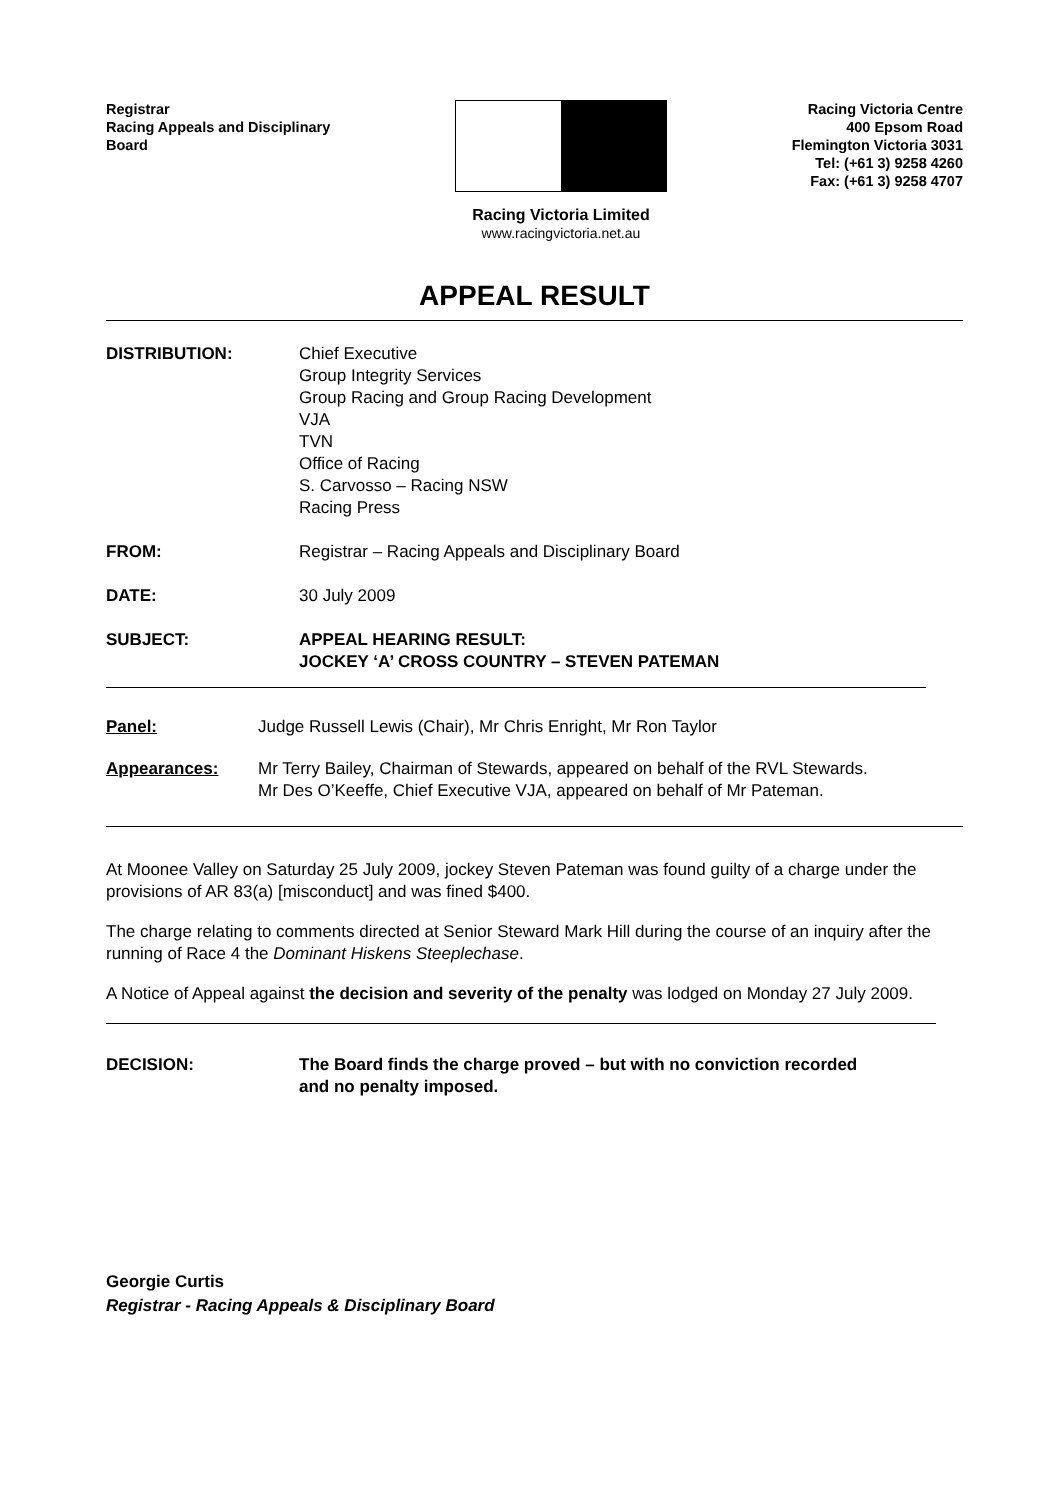Registrar
Racing Appeals and Disciplinary
Board
Racing Victoria Limited
www.racingvictoria.net.au
Racing Victoria Centre
400 Epsom Road
Flemington Victoria 3031
Tel: (+61 3) 9258 4260
Fax: (+61 3) 9258 4707
APPEAL RESULT
DISTRIBUTION: Chief Executive
Group Integrity Services
Group Racing and Group Racing Development
VJA
TVN
Office of Racing
S. Carvosso – Racing NSW
Racing Press
FROM: Registrar – Racing Appeals and Disciplinary Board
DATE: 30 July 2009
SUBJECT: APPEAL HEARING RESULT:
JOCKEY ‘A’ CROSS COUNTRY – STEVEN PATEMAN
Panel: Judge Russell Lewis (Chair), Mr Chris Enright, Mr Ron Taylor
Appearances: Mr Terry Bailey, Chairman of Stewards, appeared on behalf of the RVL Stewards.
Mr Des O’Keeffe, Chief Executive VJA, appeared on behalf of Mr Pateman.
At Moonee Valley on Saturday 25 July 2009, jockey Steven Pateman was found guilty of a charge under the provisions of AR 83(a) [misconduct] and was fined $400.
The charge relating to comments directed at Senior Steward Mark Hill during the course of an inquiry after the running of Race 4 the Dominant Hiskens Steeplechase.
A Notice of Appeal against the decision and severity of the penalty was lodged on Monday 27 July 2009.
DECISION: The Board finds the charge proved – but with no conviction recorded
and no penalty imposed.
Georgie Curtis
Registrar - Racing Appeals & Disciplinary Board